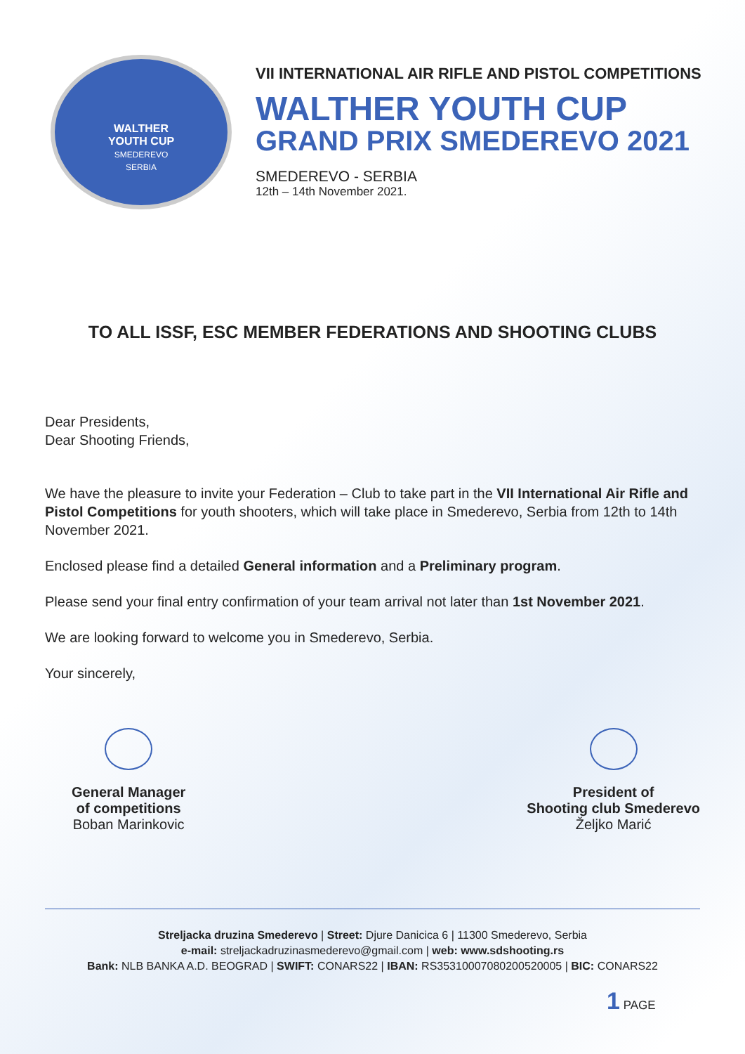WALTHER
YOUTH CUP
SMEDEREVO
SERBIA
VII INTERNATIONAL AIR RIFLE AND PISTOL COMPETITIONS
WALTHER YOUTH CUP
GRAND PRIX SMEDEREVO 2021
SMEDEREVO - SERBIA
12th – 14th November 2021.
TO ALL ISSF, ESC MEMBER FEDERATIONS AND SHOOTING CLUBS
Dear Presidents,
Dear Shooting Friends,
We have the pleasure to invite your Federation – Club to take part in the VII International Air Rifle and Pistol Competitions for youth shooters, which will take place in Smederevo, Serbia from 12th to 14th November 2021.
Enclosed please find a detailed General information and a Preliminary program.
Please send your final entry confirmation of your team arrival not later than 1st November 2021.
We are looking forward to welcome you in Smederevo, Serbia.
Your sincerely,
General Manager
of competitions
Boban Marinkovic
President of
Shooting club Smederevo
Željko Marić
Streljacka druzina Smederevo | Street: Djure Danicica 6 | 11300 Smederevo, Serbia
e-mail: streljackadruzinasmederevo@gmail.com | web: www.sdshooting.rs
Bank: NLB BANKA A.D. BEOGRAD | SWIFT: CONARS22 | IBAN: RS35310007080200520005 | BIC: CONARS22
1 PAGE